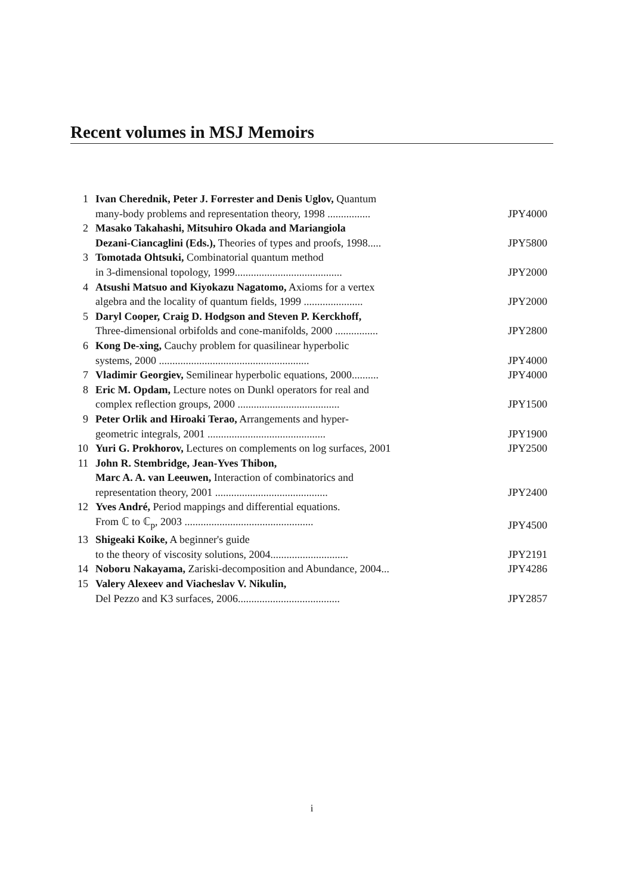Recent volumes in MSJ Memoirs
| 1 | Ivan Cherednik, Peter J. Forrester and Denis Uglov, Quantum | |
| | many-body problems and representation theory, 1998 ................ | JPY4000 |
| 2 | Masako Takahashi, Mitsuhiro Okada and Mariangiola | |
| | Dezani-Ciancaglini (Eds.), Theories of types and proofs, 1998..... | JPY5800 |
| 3 | Tomotada Ohtsuki, Combinatorial quantum method | |
| | in 3-dimensional topology, 1999........................................ | JPY2000 |
| 4 | Atsushi Matsuo and Kiyokazu Nagatomo, Axioms for a vertex | |
| | algebra and the locality of quantum fields, 1999 ...................... | JPY2000 |
| 5 | Daryl Cooper, Craig D. Hodgson and Steven P. Kerckhoff, | |
| | Three-dimensional orbifolds and cone-manifolds, 2000 ................ | JPY2800 |
| 6 | Kong De-xing, Cauchy problem for quasilinear hyperbolic | |
| | systems, 2000 ........................................................ | JPY4000 |
| 7 | Vladimir Georgiev, Semilinear hyperbolic equations, 2000.......... | JPY4000 |
| 8 | Eric M. Opdam, Lecture notes on Dunkl operators for real and | |
| | complex reflection groups, 2000 ...................................... | JPY1500 |
| 9 | Peter Orlik and Hiroaki Terao, Arrangements and hyper- | |
| | geometric integrals, 2001 ............................................ | JPY1900 |
| 10 | Yuri G. Prokhorov, Lectures on complements on log surfaces, 2001 | JPY2500 |
| 11 | John R. Stembridge, Jean-Yves Thibon, | |
| | Marc A. A. van Leeuwen, Interaction of combinatorics and | |
| | representation theory, 2001 .......................................... | JPY2400 |
| 12 | Yves André, Period mappings and differential equations. | |
| | From ℂ to ℂ<sub>p</sub>, 2003 ................................................ | JPY4500 |
| 13 | Shigeaki Koike, A beginner's guide | |
| | to the theory of viscosity solutions, 2004............................. | JPY2191 |
| 14 | Noboru Nakayama, Zariski-decomposition and Abundance, 2004... | JPY4286 |
| 15 | Valery Alexeev and Viacheslav V. Nikulin, | |
| | Del Pezzo and K3 surfaces, 2006...................................... | JPY2857 |
i